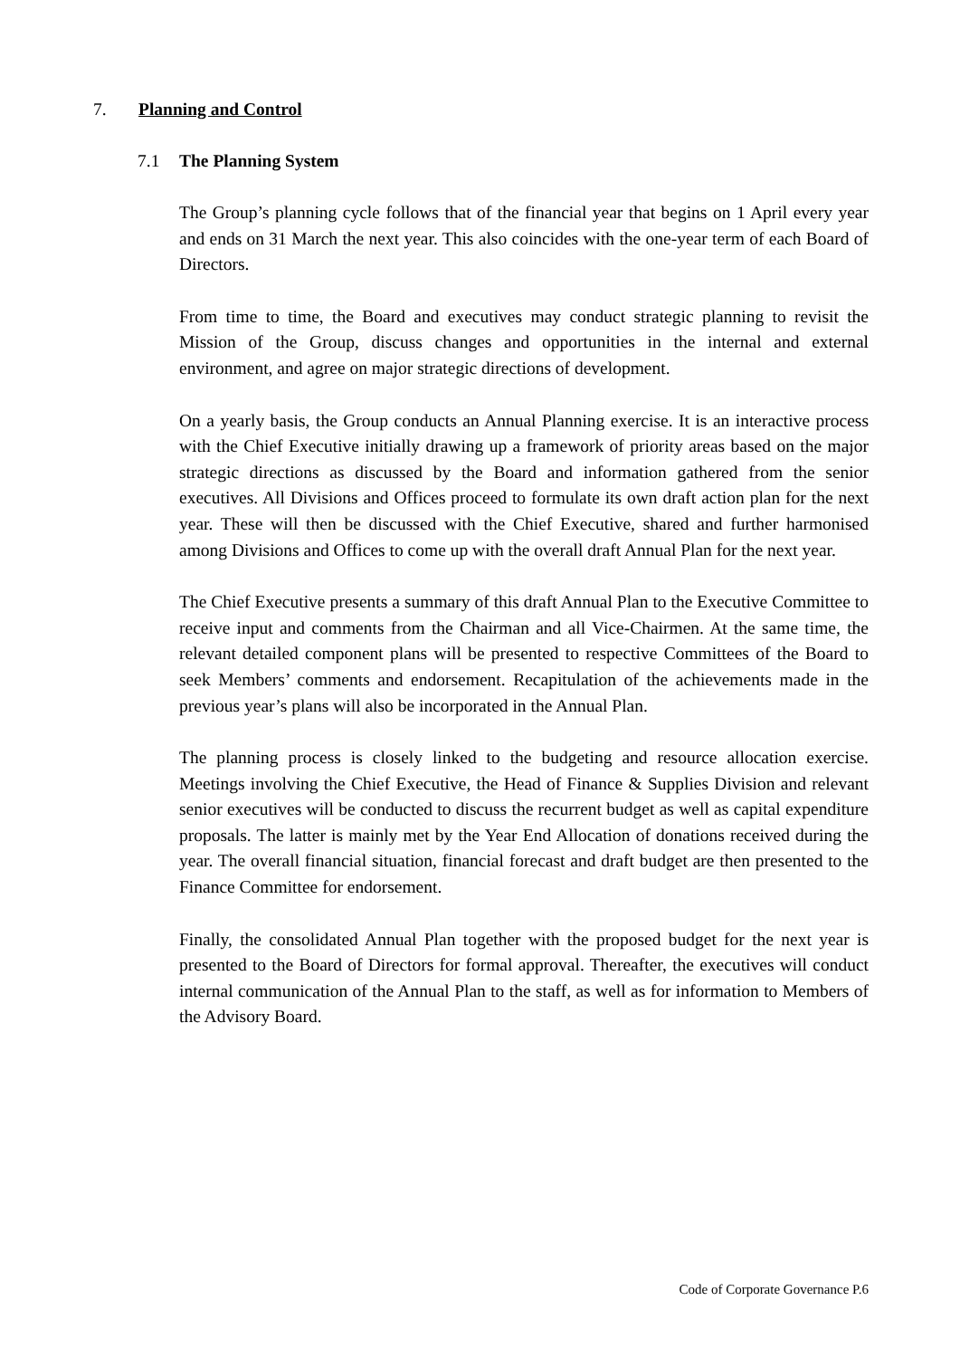7. Planning and Control
7.1 The Planning System
The Group’s planning cycle follows that of the financial year that begins on 1 April every year and ends on 31 March the next year. This also coincides with the one-year term of each Board of Directors.
From time to time, the Board and executives may conduct strategic planning to revisit the Mission of the Group, discuss changes and opportunities in the internal and external environment, and agree on major strategic directions of development.
On a yearly basis, the Group conducts an Annual Planning exercise. It is an interactive process with the Chief Executive initially drawing up a framework of priority areas based on the major strategic directions as discussed by the Board and information gathered from the senior executives. All Divisions and Offices proceed to formulate its own draft action plan for the next year. These will then be discussed with the Chief Executive, shared and further harmonised among Divisions and Offices to come up with the overall draft Annual Plan for the next year.
The Chief Executive presents a summary of this draft Annual Plan to the Executive Committee to receive input and comments from the Chairman and all Vice-Chairmen. At the same time, the relevant detailed component plans will be presented to respective Committees of the Board to seek Members’ comments and endorsement. Recapitulation of the achievements made in the previous year’s plans will also be incorporated in the Annual Plan.
The planning process is closely linked to the budgeting and resource allocation exercise. Meetings involving the Chief Executive, the Head of Finance & Supplies Division and relevant senior executives will be conducted to discuss the recurrent budget as well as capital expenditure proposals. The latter is mainly met by the Year End Allocation of donations received during the year. The overall financial situation, financial forecast and draft budget are then presented to the Finance Committee for endorsement.
Finally, the consolidated Annual Plan together with the proposed budget for the next year is presented to the Board of Directors for formal approval. Thereafter, the executives will conduct internal communication of the Annual Plan to the staff, as well as for information to Members of the Advisory Board.
Code of Corporate Governance P.6